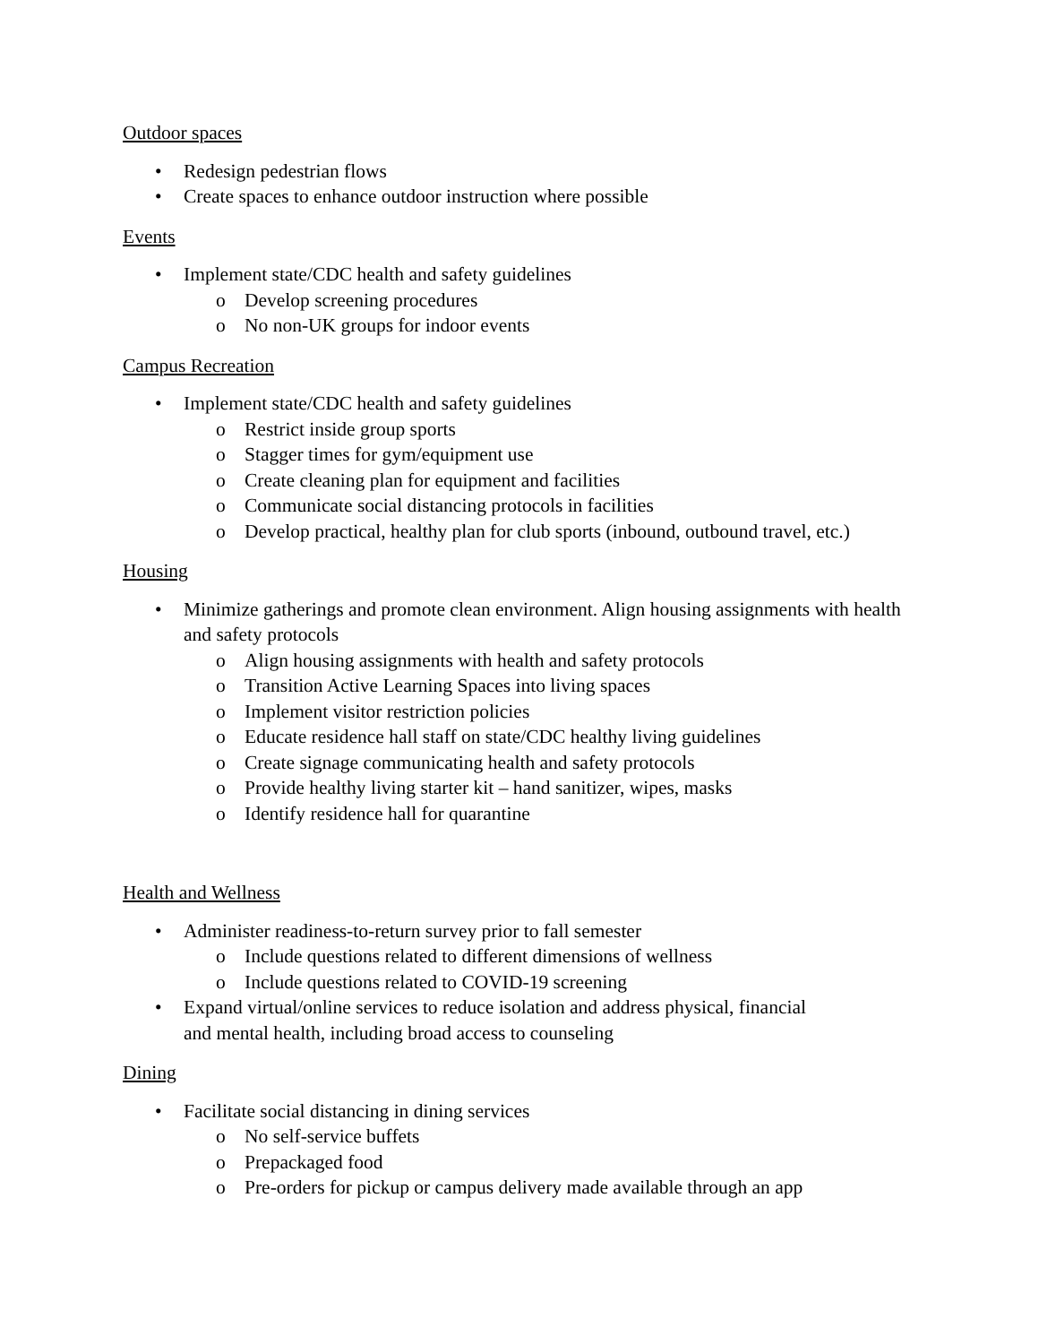Outdoor spaces
• Redesign pedestrian flows
• Create spaces to enhance outdoor instruction where possible
Events
• Implement state/CDC health and safety guidelines
o Develop screening procedures
o No non-UK groups for indoor events
Campus Recreation
• Implement state/CDC health and safety guidelines
o Restrict inside group sports
o Stagger times for gym/equipment use
o Create cleaning plan for equipment and facilities
o Communicate social distancing protocols in facilities
o Develop practical, healthy plan for club sports (inbound, outbound travel, etc.)
Housing
• Minimize gatherings and promote clean environment. Align housing assignments with health and safety protocols
o Align housing assignments with health and safety protocols
o Transition Active Learning Spaces into living spaces
o Implement visitor restriction policies
o Educate residence hall staff on state/CDC healthy living guidelines
o Create signage communicating health and safety protocols
o Provide healthy living starter kit – hand sanitizer, wipes, masks
o Identify residence hall for quarantine
Health and Wellness
• Administer readiness-to-return survey prior to fall semester
o Include questions related to different dimensions of wellness
o Include questions related to COVID-19 screening
• Expand virtual/online services to reduce isolation and address physical, financial
and mental health, including broad access to counseling
Dining
• Facilitate social distancing in dining services
o No self-service buffets
o Prepackaged food
o Pre-orders for pickup or campus delivery made available through an app